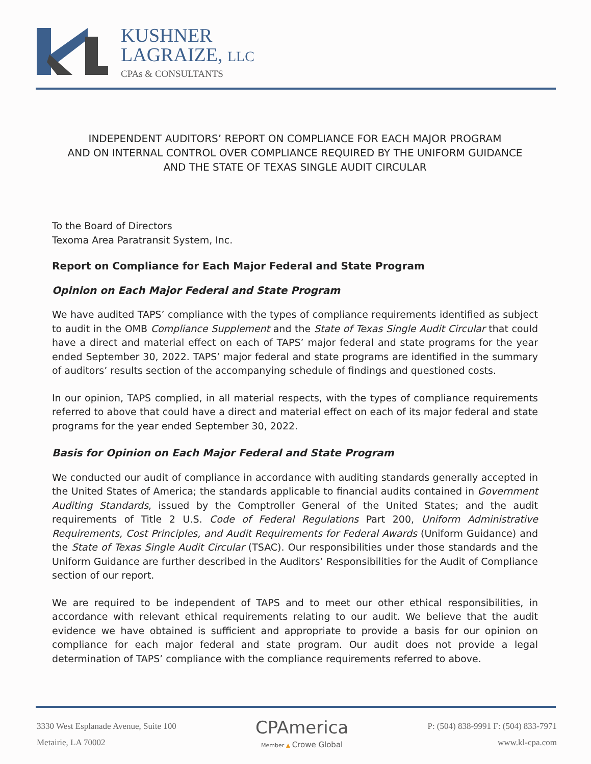KUSHNER
LAGRAIZE, LLC
CPAs & CONSULTANTS
INDEPENDENT AUDITORS’ REPORT ON COMPLIANCE FOR EACH MAJOR PROGRAM
AND ON INTERNAL CONTROL OVER COMPLIANCE REQUIRED BY THE UNIFORM GUIDANCE
AND THE STATE OF TEXAS SINGLE AUDIT CIRCULAR
To the Board of Directors
Texoma Area Paratransit System, Inc.
Report on Compliance for Each Major Federal and State Program
Opinion on Each Major Federal and State Program
We have audited TAPS’ compliance with the types of compliance requirements identified as subject to audit in the OMB Compliance Supplement and the State of Texas Single Audit Circular that could have a direct and material effect on each of TAPS’ major federal and state programs for the year ended September 30, 2022. TAPS’ major federal and state programs are identified in the summary of auditors’ results section of the accompanying schedule of findings and questioned costs.
In our opinion, TAPS complied, in all material respects, with the types of compliance requirements referred to above that could have a direct and material effect on each of its major federal and state programs for the year ended September 30, 2022.
Basis for Opinion on Each Major Federal and State Program
We conducted our audit of compliance in accordance with auditing standards generally accepted in the United States of America; the standards applicable to financial audits contained in Government Auditing Standards, issued by the Comptroller General of the United States; and the audit requirements of Title 2 U.S. Code of Federal Regulations Part 200, Uniform Administrative Requirements, Cost Principles, and Audit Requirements for Federal Awards (Uniform Guidance) and the State of Texas Single Audit Circular (TSAC). Our responsibilities under those standards and the Uniform Guidance are further described in the Auditors’ Responsibilities for the Audit of Compliance section of our report.
We are required to be independent of TAPS and to meet our other ethical responsibilities, in accordance with relevant ethical requirements relating to our audit. We believe that the audit evidence we have obtained is sufficient and appropriate to provide a basis for our opinion on compliance for each major federal and state program. Our audit does not provide a legal determination of TAPS’ compliance with the compliance requirements referred to above.
3330 West Esplanade Avenue, Suite 100
Metairie, LA 70002
CPAmerica
Member ▲ Crowe Global
P: (504) 838-9991 F: (504) 833-7971
www.kl-cpa.com